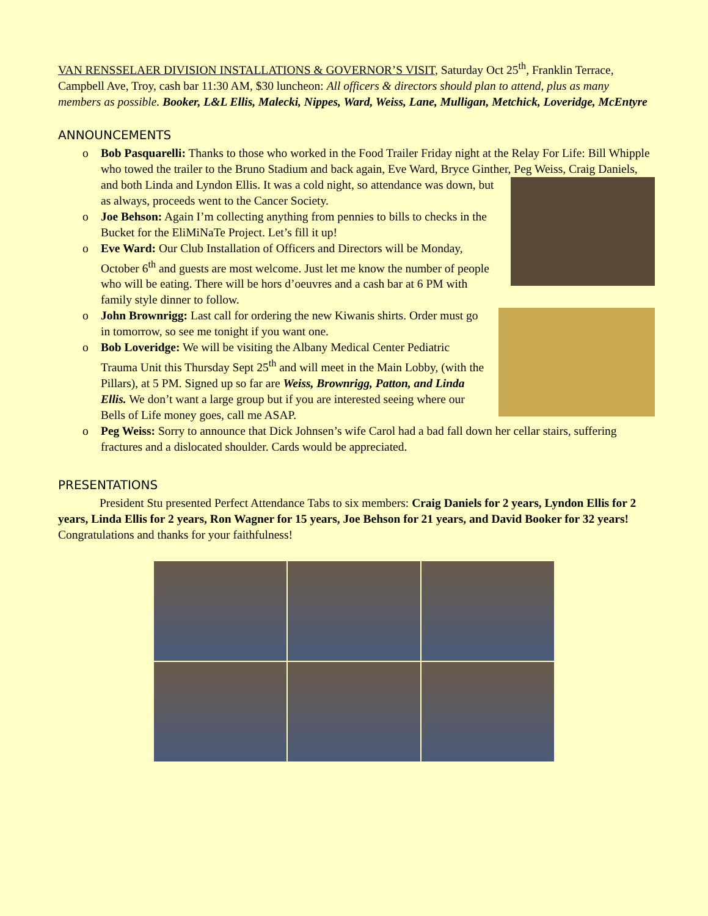VAN RENSSELAER DIVISION INSTALLATIONS & GOVERNOR’S VISIT, Saturday Oct 25<sup>th</sup>, Franklin Terrace, Campbell Ave, Troy, cash bar 11:30 AM, $30 luncheon: All officers & directors should plan to attend, plus as many members as possible. Booker, L&L Ellis, Malecki, Nippes, Ward, Weiss, Lane, Mulligan, Metchick, Loveridge, McEntyre
ANNOUNCEMENTS
o Bob Pasquarelli: Thanks to those who worked in the Food Trailer Friday night at the Relay For Life: Bill Whipple who towed the trailer to the Bruno Stadium and back again, Eve Ward, Bryce Ginther, Peg Weiss, Craig Daniels, and both Linda and
Lyndon Ellis. It was a cold night, so attendance was down, but as always, proceeds went to the Cancer Society.
o Joe Behson: Again I’m collecting anything from pennies to bills to checks in the Bucket for the EliMiNaTe Project. Let’s fill it up!
o Eve Ward: Our Club Installation of Officers and Directors will be Monday, October 6<sup>th</sup> and guests are most welcome. Just let me know the number of people who will be eating. There will be hors d’oeuvres and a cash bar at 6 PM with family style dinner to follow.
o
John Brownrigg: Last call for ordering the new Kiwanis shirts. Order must go in tomorrow, so see me tonight if you want one.
o Bob Loveridge: We will be visiting the Albany Medical Center Pediatric Trauma Unit this Thursday Sept 25<sup>th</sup> and will meet in the Main Lobby, (with the Pillars), at 5 PM. Signed up so far are Weiss, Brownrigg, Patton, and Linda Ellis. We don’t want a large group but if you are interested seeing where our Bells of Life money goes, call me ASAP.
o Peg Weiss: Sorry to announce that Dick Johnsen’s wife Carol had a bad fall down her cellar stairs, suffering fractures and a dislocated shoulder. Cards would be appreciated.
PRESENTATIONS
President Stu presented Perfect Attendance Tabs to six members: Craig Daniels for 2 years, Lyndon Ellis for 2 years, Linda Ellis for 2 years, Ron Wagner for 15 years, Joe Behson for 21 years, and David Booker for 32 years! Congratulations and thanks for your faithfulness!